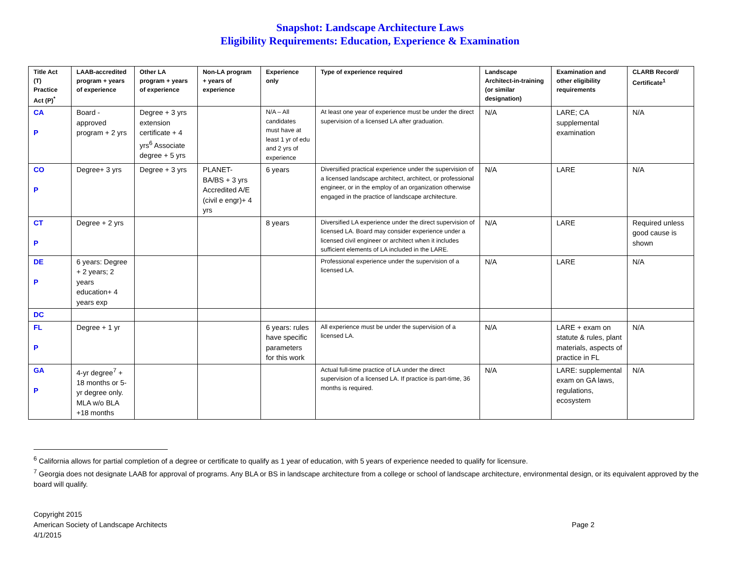Snapshot: Landscape Architecture Laws
Eligibility Requirements: Education, Experience & Examination
| Title Act (T) Practice Act (P)<sup>*</sup> | LAAB-accredited program + years of experience | Other LA program + years of experience | Non-LA program + years of experience | Experience only | Type of experience required | Landscape Architect-in-training (or similar designation) | Examination and other eligibility requirements | CLARB Record/ Certificate<sup>1</sup> |
| --- | --- | --- | --- | --- | --- | --- | --- | --- |
| CA P | Board - approved program + 2 yrs | Degree + 3 yrs extension certificate + 4 yrs<sup>6</sup> Associate degree + 5 yrs | | N/A – All candidates must have at least 1 yr of edu and 2 yrs of experience | At least one year of experience must be under the direct supervision of a licensed LA after graduation. | N/A | LARE; CA supplemental examination | N/A |
| CO P | Degree+ 3 yrs | Degree + 3 yrs | PLANET- BA/BS + 3 yrs Accredited A/E (civil e engr)+ 4 yrs | 6 years | Diversified practical experience under the supervision of a licensed landscape architect, architect, or professional engineer, or in the employ of an organization otherwise engaged in the practice of landscape architecture. | N/A | LARE | N/A |
| CT P | Degree + 2 yrs | | | 8 years | Diversified LA experience under the direct supervision of licensed LA. Board may consider experience under a licensed civil engineer or architect when it includes sufficient elements of LA included in the LARE. | N/A | LARE | Required unless good cause is shown |
| DE P | 6 years: Degree + 2 years; 2 years education+ 4 years exp | | | | Professional experience under the supervision of a licensed LA. | N/A | LARE | N/A |
| DC | | | | | | | | |
| FL P | Degree + 1 yr | | | 6 years: rules have specific parameters for this work | All experience must be under the supervision of a licensed LA. | N/A | LARE + exam on statute & rules, plant materials, aspects of practice in FL | N/A |
| GA P | 4-yr degree<sup>7</sup> + 18 months or 5-yr degree only. MLA w/o BLA +18 months | | | | Actual full-time practice of LA under the direct supervision of a licensed LA. If practice is part-time, 36 months is required. | N/A | LARE: supplemental exam on GA laws, regulations, ecosystem | N/A |
<sup>6</sup> California allows for partial completion of a degree or certificate to qualify as 1 year of education, with 5 years of experience needed to qualify for licensure.
<sup>7</sup> Georgia does not designate LAAB for approval of programs. Any BLA or BS in landscape architecture from a college or school of landscape architecture, environmental design, or its equivalent approved by the board will qualify.
Copyright 2015
American Society of Landscape Architects
4/1/2015
Page 2